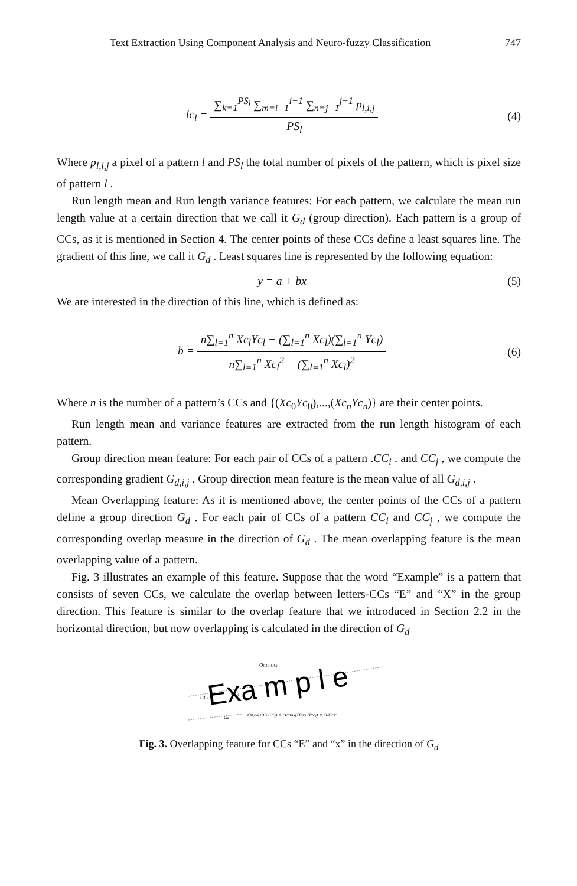Text Extraction Using Component Analysis and Neuro-fuzzy Classification 747
lc<sub>l</sub> =
∑<sub>k=1</sub><sup>PS<sub>l</sub></sup> ∑<sub>m=i−1</sub><sup>i+1</sup> ∑<sub>n=j−1</sub><sup>j+1</sup> p<sub>l,i,j</sub>
PS<sub>l</sub>
(4)
Where p<sub>l,i,j</sub> a pixel of a pattern l and PS<sub>l</sub> the total number of pixels of the pattern, which is pixel size of pattern l .
Run length mean and Run length variance features: For each pattern, we calculate the mean run length value at a certain direction that we call it G<sub>d</sub> (group direction). Each pattern is a group of CCs, as it is mentioned in Section 4. The center points of these CCs define a least squares line. The gradient of this line, we call it G<sub>d</sub> . Least squares line is represented by the following equation:
y = a + bx (5)
We are interested in the direction of this line, which is defined as:
b =
n∑<sub>l=1</sub><sup>n</sup> Xc<sub>l</sub>Yc<sub>l</sub> − (∑<sub>l=1</sub><sup>n</sup> Xc<sub>l</sub>)(∑<sub>l=1</sub><sup>n</sup> Yc<sub>l</sub>)
n∑<sub>l=1</sub><sup>n</sup> Xc<sub>l</sub><sup>2</sup> − (∑<sub>l=1</sub><sup>n</sup> Xc<sub>l</sub>)<sup>2</sup>
(6)
Where n is the number of a pattern’s CCs and {(Xc<sub>0</sub>Yc<sub>0</sub>),...,(Xc<sub>n</sub>Yc<sub>n</sub>)} are their center points.
Run length mean and variance features are extracted from the run length histogram of each pattern.
Group direction mean feature: For each pair of CCs of a pattern .CC<sub>i</sub> . and CC<sub>j</sub> , we compute the corresponding gradient G<sub>d,i,j</sub> . Group direction mean feature is the mean value of all G<sub>d,i,j</sub> .
Mean Overlapping feature: As it is mentioned above, the center points of the CCs of a pattern define a group direction G<sub>d</sub> . For each pair of CCs of a pattern CC<sub>i</sub> and CC<sub>j</sub> , we compute the corresponding overlap measure in the direction of G<sub>d</sub> . The mean overlapping feature is the mean overlapping value of a pattern.
Fig. 3 illustrates an example of this feature. Suppose that the word “Example” is a pattern that consists of seven CCs, we calculate the overlap between letters-CCs “E” and “X” in the group direction. This feature is similar to the overlap feature that we introduced in Section 2.2 in the horizontal direction, but now overlapping is calculated in the direction of G<sub>d</sub>
OCCi,CCj
Exa m p l e
CCi
CCj
Gd
OR,Gd(CCi,CCj) = O/max(HCCi,HCCj) = O/HCCi
Fig. 3. Overlapping feature for CCs “E” and “x” in the direction of G<sub>d</sub>